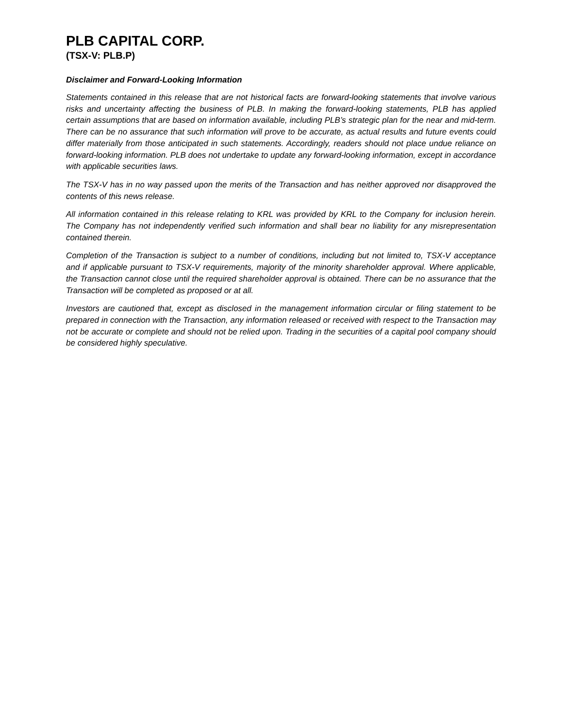PLB CAPITAL CORP.
(TSX-V: PLB.P)
Disclaimer and Forward-Looking Information
Statements contained in this release that are not historical facts are forward-looking statements that involve various risks and uncertainty affecting the business of PLB. In making the forward-looking statements, PLB has applied certain assumptions that are based on information available, including PLB’s strategic plan for the near and mid-term. There can be no assurance that such information will prove to be accurate, as actual results and future events could differ materially from those anticipated in such statements. Accordingly, readers should not place undue reliance on forward-looking information. PLB does not undertake to update any forward-looking information, except in accordance with applicable securities laws.
The TSX-V has in no way passed upon the merits of the Transaction and has neither approved nor disapproved the contents of this news release.
All information contained in this release relating to KRL was provided by KRL to the Company for inclusion herein. The Company has not independently verified such information and shall bear no liability for any misrepresentation contained therein.
Completion of the Transaction is subject to a number of conditions, including but not limited to, TSX-V acceptance and if applicable pursuant to TSX-V requirements, majority of the minority shareholder approval. Where applicable, the Transaction cannot close until the required shareholder approval is obtained. There can be no assurance that the Transaction will be completed as proposed or at all.
Investors are cautioned that, except as disclosed in the management information circular or filing statement to be prepared in connection with the Transaction, any information released or received with respect to the Transaction may not be accurate or complete and should not be relied upon. Trading in the securities of a capital pool company should be considered highly speculative.